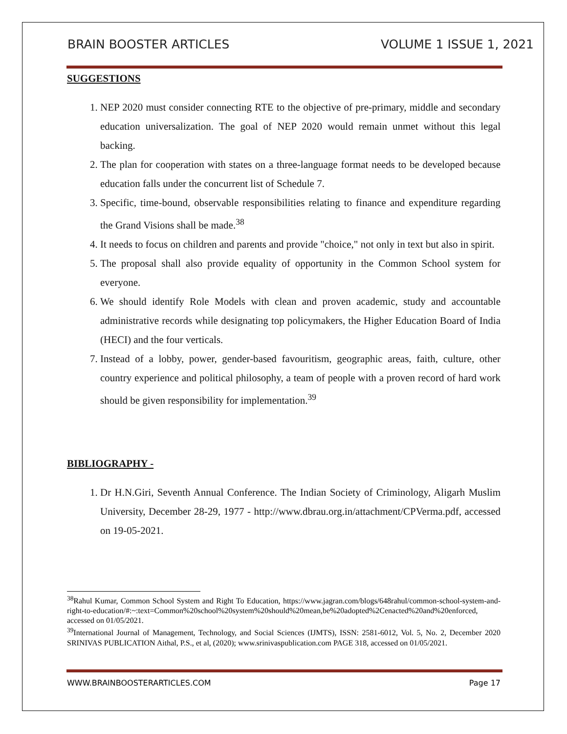BRAIN BOOSTER ARTICLES VOLUME 1 ISSUE 1, 2021
SUGGESTIONS
1. NEP 2020 must consider connecting RTE to the objective of pre-primary, middle and secondary education universalization. The goal of NEP 2020 would remain unmet without this legal backing.
2. The plan for cooperation with states on a three-language format needs to be developed because education falls under the concurrent list of Schedule 7.
3. Specific, time-bound, observable responsibilities relating to finance and expenditure regarding the Grand Visions shall be made.<sup>38</sup>
4. It needs to focus on children and parents and provide "choice," not only in text but also in spirit.
5. The proposal shall also provide equality of opportunity in the Common School system for everyone.
6. We should identify Role Models with clean and proven academic, study and accountable administrative records while designating top policymakers, the Higher Education Board of India (HECI) and the four verticals.
7. Instead of a lobby, power, gender-based favouritism, geographic areas, faith, culture, other country experience and political philosophy, a team of people with a proven record of hard work should be given responsibility for implementation.<sup>39</sup>
BIBLIOGRAPHY -
1. Dr H.N.Giri, Seventh Annual Conference. The Indian Society of Criminology, Aligarh Muslim University, December 28-29, 1977 - http://www.dbrau.org.in/attachment/CPVerma.pdf, accessed on 19-05-2021.
<sup>38</sup> Rahul Kumar, Common School System and Right To Education, https://www.jagran.com/blogs/648rahul/common-school-system-and-right-to-education/#:~:text=Common%20school%20system%20should%20mean,be%20adopted%2Cenacted%20and%20enforced, accessed on 01/05/2021.
<sup>39</sup> International Journal of Management, Technology, and Social Sciences (IJMTS), ISSN: 2581-6012, Vol. 5, No. 2, December 2020 SRINIVAS PUBLICATION Aithal, P.S., et al, (2020); www.srinivaspublication.com PAGE 318, accessed on 01/05/2021.
WWW.BRAINBOOSTERARTICLES.COM Page 17